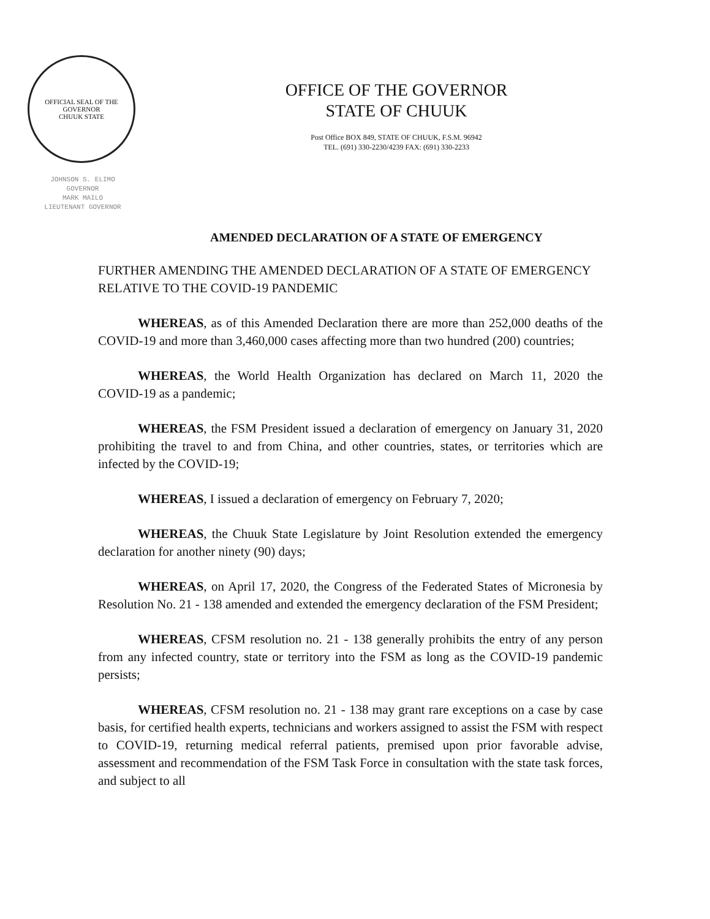OFFICIAL SEAL OF THE GOVERNOR
CHUUK STATE
JOHNSON S. ELIMO
GOVERNOR
MARK MAILO
LIEUTENANT GOVERNOR
OFFICE OF THE GOVERNOR
STATE OF CHUUK
Post Office BOX 849, STATE OF CHUUK, F.S.M. 96942
TEL. (691) 330-2230/4239 FAX: (691) 330-2233
AMENDED DECLARATION OF A STATE OF EMERGENCY
FURTHER AMENDING THE AMENDED DECLARATION OF A STATE OF EMERGENCY RELATIVE TO THE COVID-19 PANDEMIC
WHEREAS, as of this Amended Declaration there are more than 252,000 deaths of the COVID-19 and more than 3,460,000 cases affecting more than two hundred (200) countries;
WHEREAS, the World Health Organization has declared on March 11, 2020 the COVID-19 as a pandemic;
WHEREAS, the FSM President issued a declaration of emergency on January 31, 2020 prohibiting the travel to and from China, and other countries, states, or territories which are infected by the COVID-19;
WHEREAS, I issued a declaration of emergency on February 7, 2020;
WHEREAS, the Chuuk State Legislature by Joint Resolution extended the emergency declaration for another ninety (90) days;
WHEREAS, on April 17, 2020, the Congress of the Federated States of Micronesia by Resolution No. 21 - 138 amended and extended the emergency declaration of the FSM President;
WHEREAS, CFSM resolution no. 21 - 138 generally prohibits the entry of any person from any infected country, state or territory into the FSM as long as the COVID-19 pandemic persists;
WHEREAS, CFSM resolution no. 21 - 138 may grant rare exceptions on a case by case basis, for certified health experts, technicians and workers assigned to assist the FSM with respect to COVID-19, returning medical referral patients, premised upon prior favorable advise, assessment and recommendation of the FSM Task Force in consultation with the state task forces, and subject to all